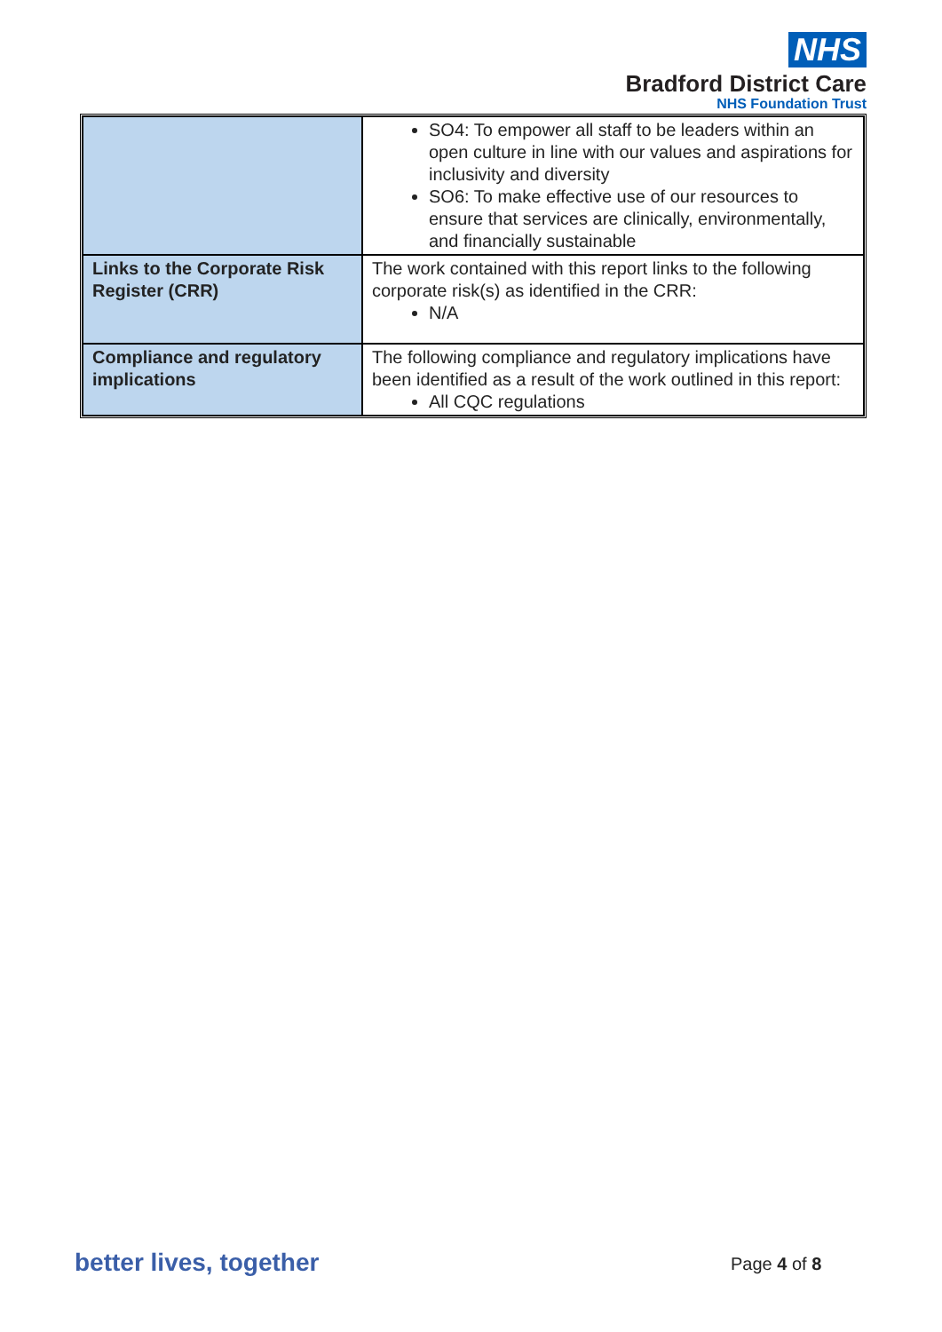NHS
Bradford District Care
NHS Foundation Trust
| | SO4: To empower all staff to be leaders within an open culture in line with our values and aspirations for inclusivity and diversity SO6: To make effective use of our resources to ensure that services are clinically, environmentally, and financially sustainable |
| Links to the Corporate Risk Register (CRR) | The work contained with this report links to the following corporate risk(s) as identified in the CRR: N/A |
| Compliance and regulatory implications | The following compliance and regulatory implications have been identified as a result of the work outlined in this report: All CQC regulations |
better lives, together Page 4 of 8